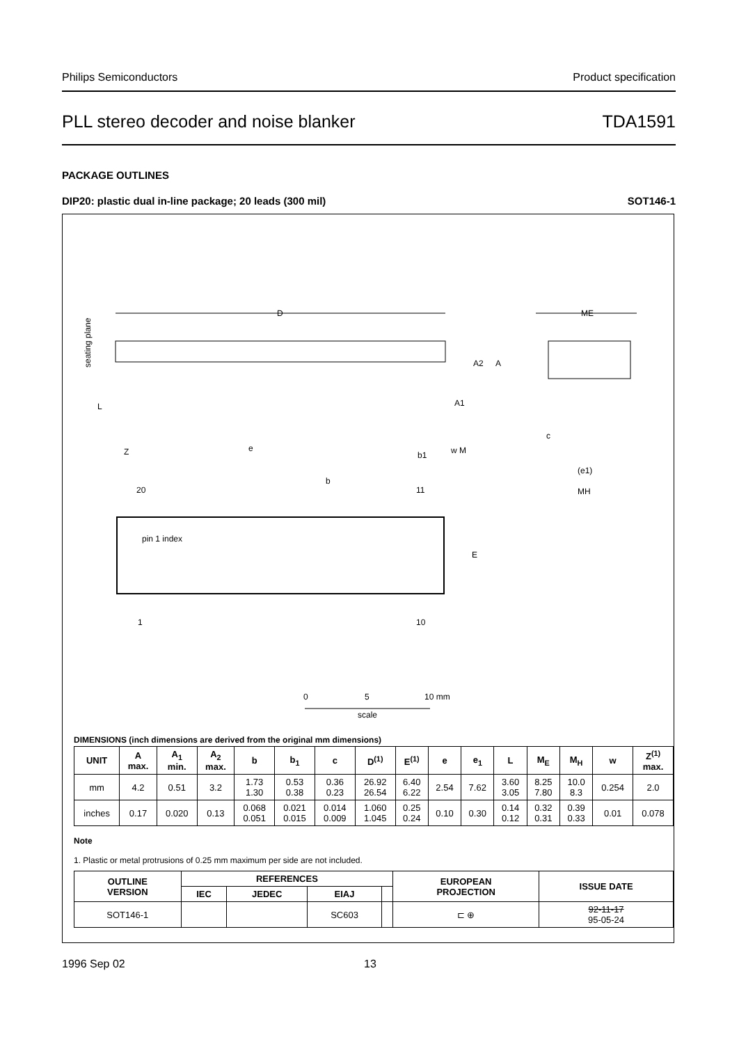Philips Semiconductors Product specification
PLL stereo decoder and noise blanker TDA1591
PACKAGE OUTLINES
DIP20: plastic dual in-line package; 20 leads (300 mil) SOT146-1
D
ME
seating plane
L
Z
e
A2
A
A1
b1
w M
c
(e1)
MH
b
20
11
pin 1 index
E
1
10
0
5
10 mm
scale
DIMENSIONS (inch dimensions are derived from the original mm dimensions)
| UNIT | A max. | A<sub>1</sub> min. | A<sub>2</sub> max. | b | b<sub>1</sub> | c | D<sup>(1)</sup> | E<sup>(1)</sup> | e | e<sub>1</sub> | L | M<sub>E</sub> | M<sub>H</sub> | w | Z<sup>(1)</sup> max. |
| --- | --- | --- | --- | --- | --- | --- | --- | --- | --- | --- | --- | --- | --- | --- | --- |
| mm | 4.2 | 0.51 | 3.2 | 1.73 1.30 | 0.53 0.38 | 0.36 0.23 | 26.92 26.54 | 6.40 6.22 | 2.54 | 7.62 | 3.60 3.05 | 8.25 7.80 | 10.0 8.3 | 0.254 | 2.0 |
| inches | 0.17 | 0.020 | 0.13 | 0.068 0.051 | 0.021 0.015 | 0.014 0.009 | 1.060 1.045 | 0.25 0.24 | 0.10 | 0.30 | 0.14 0.12 | 0.32 0.31 | 0.39 0.33 | 0.01 | 0.078 |
Note
1. Plastic or metal protrusions of 0.25 mm maximum per side are not included.
| OUTLINE VERSION | REFERENCES | | | | EUROPEAN PROJECTION | ISSUE DATE |
| --- | --- | --- | --- | --- | --- | --- |
| | IEC | JEDEC | EIAJ | | | |
| SOT146-1 | | | SC603 | | ⊏ ⊕ | 92-11-17 95-05-24 |
1996 Sep 02 13